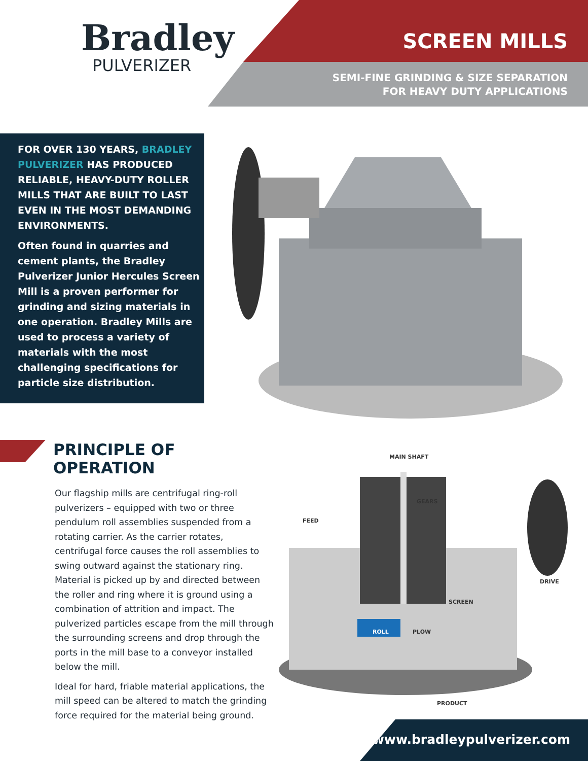Bradley
PULVERIZER
SCREEN MILLS
SEMI-FINE GRINDING & SIZE SEPARATION
FOR HEAVY DUTY APPLICATIONS
FOR OVER 130 YEARS, BRADLEY PULVERIZER HAS PRODUCED RELIABLE, HEAVY-DUTY ROLLER MILLS THAT ARE BUILT TO LAST EVEN IN THE MOST DEMANDING ENVIRONMENTS.
Often found in quarries and cement plants, the Bradley Pulverizer Junior Hercules Screen Mill is a proven performer for grinding and sizing materials in one operation. Bradley Mills are used to process a variety of materials with the most challenging specifications for particle size distribution.
PRINCIPLE OF OPERATION
Our flagship mills are centrifugal ring-roll pulverizers – equipped with two or three pendulum roll assemblies suspended from a rotating carrier. As the carrier rotates, centrifugal force causes the roll assemblies to swing outward against the stationary ring. Material is picked up by and directed between the roller and ring where it is ground using a combination of attrition and impact. The pulverized particles escape from the mill through the surrounding screens and drop through the ports in the mill base to a conveyor installed below the mill.
Ideal for hard, friable material applications, the mill speed can be altered to match the grinding force required for the material being ground.
MAIN SHAFT
GEARS
FEED
DRIVE
SCREEN
ROLL PLOW
PRODUCT
www.bradleypulverizer.com